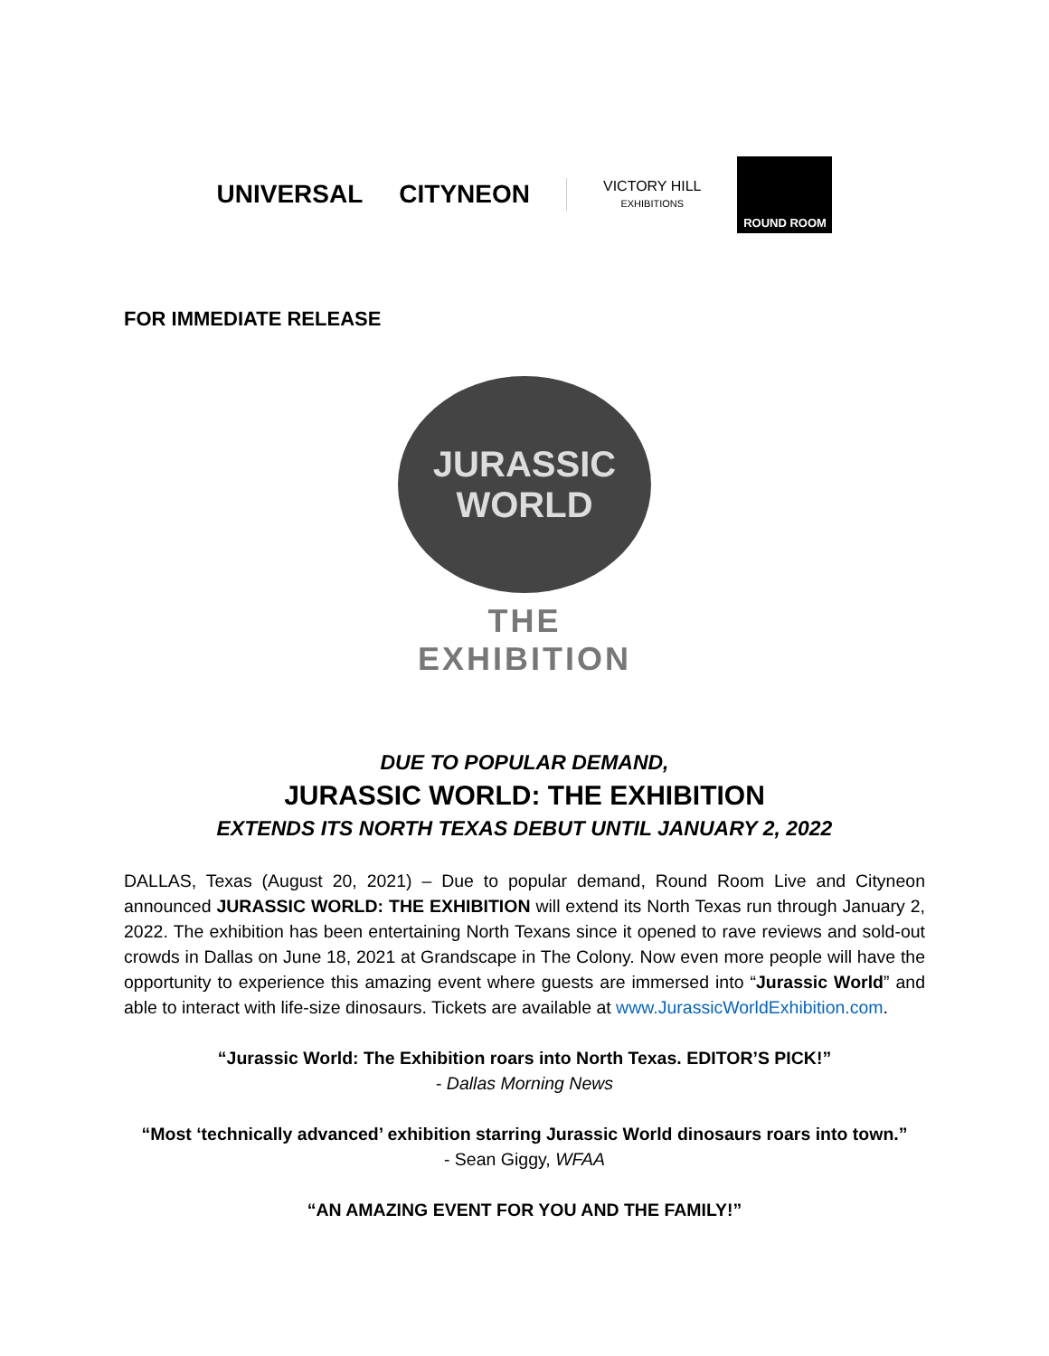UNIVERSAL CITYNEON
VICTORY HILL
EXHIBITIONS
ROUND ROOM
FOR IMMEDIATE RELEASE
JURASSIC WORLD
THE EXHIBITION
DUE TO POPULAR DEMAND,
JURASSIC WORLD: THE EXHIBITION
EXTENDS ITS NORTH TEXAS DEBUT UNTIL JANUARY 2, 2022
DALLAS, Texas (August 20, 2021) – Due to popular demand, Round Room Live and Cityneon announced JURASSIC WORLD: THE EXHIBITION will extend its North Texas run through January 2, 2022. The exhibition has been entertaining North Texans since it opened to rave reviews and sold-out crowds in Dallas on June 18, 2021 at Grandscape in The Colony. Now even more people will have the opportunity to experience this amazing event where guests are immersed into “Jurassic World” and able to interact with life-size dinosaurs. Tickets are available at www.JurassicWorldExhibition.com.
“Jurassic World: The Exhibition roars into North Texas. EDITOR’S PICK!”
- Dallas Morning News
“Most ‘technically advanced’ exhibition starring Jurassic World dinosaurs roars into town.”
- Sean Giggy, WFAA
“AN AMAZING EVENT FOR YOU AND THE FAMILY!”